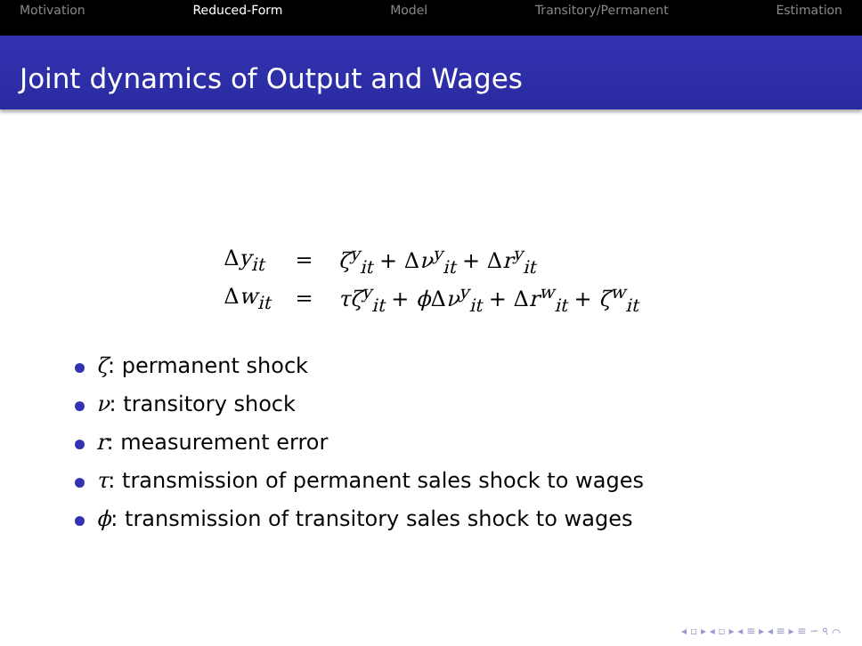Motivation Reduced-Form Model Transitory/Permanent Estimation
Joint dynamics of Output and Wages
| Δ y<sub>it</sub> | = | ζ<sup>y</sup><sub>it</sub> + Δ ν<sup>y</sup><sub>it</sub> + Δ r<sup>y</sup><sub>it</sub> |
| Δ w<sub>it</sub> | = | τζ<sup>y</sup><sub>it</sub> + ϕ Δ ν<sup>y</sup><sub>it</sub> + Δ r<sup>w</sup><sub>it</sub> + ζ<sup>w</sup><sub>it</sub> |
ζ: permanent shock
ν: transitory shock
r: measurement error
τ: transmission of permanent sales shock to wages
ϕ: transmission of transitory sales shock to wages
◂ ▫ ▸ ◂ ▫ ▸ ◂ ≡ ▸ ◂ ≡ ▸ ≡ ∽ ৭ ⌒